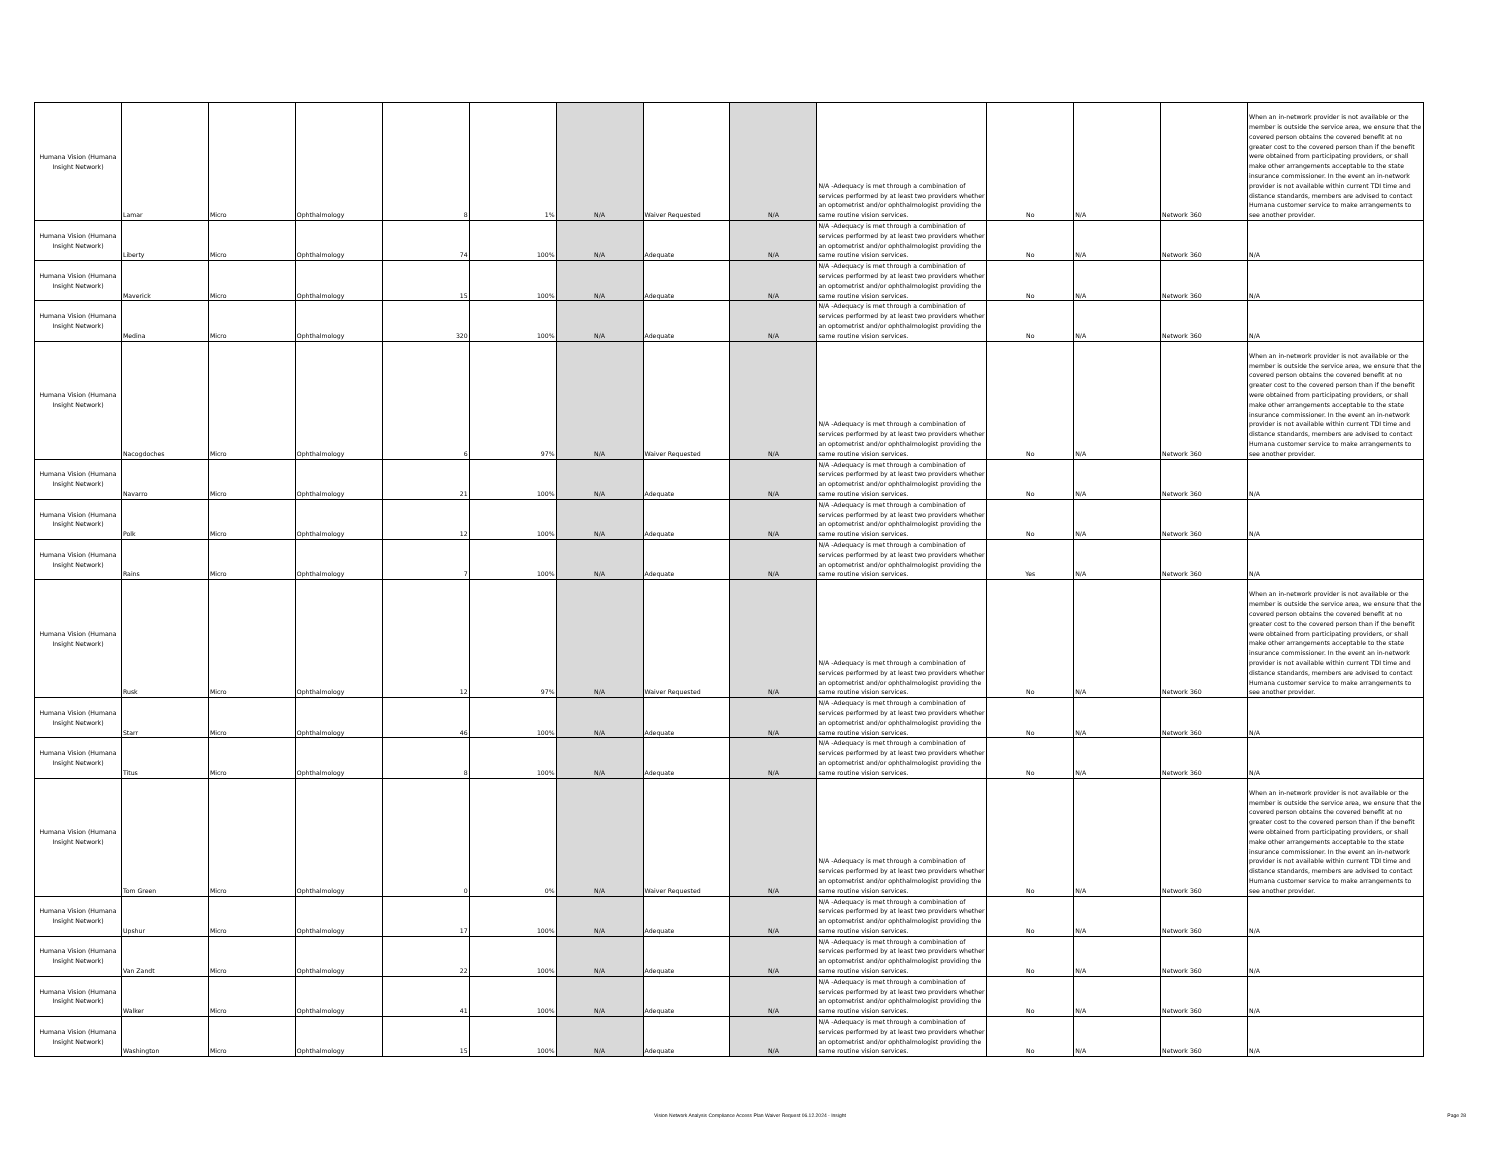| Humana Vision (Humana Insight Network) | Lamar | Micro | Ophthalmology | 8 | 1% | N/A | Waiver Requested | N/A | N/A -Adequacy is met through a combination of services performed by at least two providers whether an optometrist and/or ophthalmologist providing the same routine vision services. | No | N/A | Network 360 | When an in-network provider is not available or the member is outside the service area, we ensure that the covered person obtains the covered benefit at no greater cost to the covered person than if the benefit were obtained from participating providers, or shall make other arrangements acceptable to the state insurance commissioner. In the event an in-network provider is not available within current TDI time and distance standards, members are advised to contact Humana customer service to make arrangements to see another provider. |
| Humana Vision (Humana Insight Network) | Liberty | Micro | Ophthalmology | 74 | 100% | N/A | Adequate | N/A | N/A -Adequacy is met through a combination of services performed by at least two providers whether an optometrist and/or ophthalmologist providing the same routine vision services. | No | N/A | Network 360 | N/A |
| Humana Vision (Humana Insight Network) | Maverick | Micro | Ophthalmology | 15 | 100% | N/A | Adequate | N/A | N/A -Adequacy is met through a combination of services performed by at least two providers whether an optometrist and/or ophthalmologist providing the same routine vision services. | No | N/A | Network 360 | N/A |
| Humana Vision (Humana Insight Network) | Medina | Micro | Ophthalmology | 320 | 100% | N/A | Adequate | N/A | N/A -Adequacy is met through a combination of services performed by at least two providers whether an optometrist and/or ophthalmologist providing the same routine vision services. | No | N/A | Network 360 | N/A |
| Humana Vision (Humana Insight Network) | Nacogdoches | Micro | Ophthalmology | 6 | 97% | N/A | Waiver Requested | N/A | N/A -Adequacy is met through a combination of services performed by at least two providers whether an optometrist and/or ophthalmologist providing the same routine vision services. | No | N/A | Network 360 | When an in-network provider is not available or the member is outside the service area, we ensure that the covered person obtains the covered benefit at no greater cost to the covered person than if the benefit were obtained from participating providers, or shall make other arrangements acceptable to the state insurance commissioner. In the event an in-network provider is not available within current TDI time and distance standards, members are advised to contact Humana customer service to make arrangements to see another provider. |
| Humana Vision (Humana Insight Network) | Navarro | Micro | Ophthalmology | 21 | 100% | N/A | Adequate | N/A | N/A -Adequacy is met through a combination of services performed by at least two providers whether an optometrist and/or ophthalmologist providing the same routine vision services. | No | N/A | Network 360 | N/A |
| Humana Vision (Humana Insight Network) | Polk | Micro | Ophthalmology | 12 | 100% | N/A | Adequate | N/A | N/A -Adequacy is met through a combination of services performed by at least two providers whether an optometrist and/or ophthalmologist providing the same routine vision services. | No | N/A | Network 360 | N/A |
| Humana Vision (Humana Insight Network) | Rains | Micro | Ophthalmology | 7 | 100% | N/A | Adequate | N/A | N/A -Adequacy is met through a combination of services performed by at least two providers whether an optometrist and/or ophthalmologist providing the same routine vision services. | Yes | N/A | Network 360 | N/A |
| Humana Vision (Humana Insight Network) | Rusk | Micro | Ophthalmology | 12 | 97% | N/A | Waiver Requested | N/A | N/A -Adequacy is met through a combination of services performed by at least two providers whether an optometrist and/or ophthalmologist providing the same routine vision services. | No | N/A | Network 360 | When an in-network provider is not available or the member is outside the service area, we ensure that the covered person obtains the covered benefit at no greater cost to the covered person than if the benefit were obtained from participating providers, or shall make other arrangements acceptable to the state insurance commissioner. In the event an in-network provider is not available within current TDI time and distance standards, members are advised to contact Humana customer service to make arrangements to see another provider. |
| Humana Vision (Humana Insight Network) | Starr | Micro | Ophthalmology | 46 | 100% | N/A | Adequate | N/A | N/A -Adequacy is met through a combination of services performed by at least two providers whether an optometrist and/or ophthalmologist providing the same routine vision services. | No | N/A | Network 360 | N/A |
| Humana Vision (Humana Insight Network) | Titus | Micro | Ophthalmology | 8 | 100% | N/A | Adequate | N/A | N/A -Adequacy is met through a combination of services performed by at least two providers whether an optometrist and/or ophthalmologist providing the same routine vision services. | No | N/A | Network 360 | N/A |
| Humana Vision (Humana Insight Network) | Tom Green | Micro | Ophthalmology | 0 | 0% | N/A | Waiver Requested | N/A | N/A -Adequacy is met through a combination of services performed by at least two providers whether an optometrist and/or ophthalmologist providing the same routine vision services. | No | N/A | Network 360 | When an in-network provider is not available or the member is outside the service area, we ensure that the covered person obtains the covered benefit at no greater cost to the covered person than if the benefit were obtained from participating providers, or shall make other arrangements acceptable to the state insurance commissioner. In the event an in-network provider is not available within current TDI time and distance standards, members are advised to contact Humana customer service to make arrangements to see another provider. |
| Humana Vision (Humana Insight Network) | Upshur | Micro | Ophthalmology | 17 | 100% | N/A | Adequate | N/A | N/A -Adequacy is met through a combination of services performed by at least two providers whether an optometrist and/or ophthalmologist providing the same routine vision services. | No | N/A | Network 360 | N/A |
| Humana Vision (Humana Insight Network) | Van Zandt | Micro | Ophthalmology | 22 | 100% | N/A | Adequate | N/A | N/A -Adequacy is met through a combination of services performed by at least two providers whether an optometrist and/or ophthalmologist providing the same routine vision services. | No | N/A | Network 360 | N/A |
| Humana Vision (Humana Insight Network) | Walker | Micro | Ophthalmology | 41 | 100% | N/A | Adequate | N/A | N/A -Adequacy is met through a combination of services performed by at least two providers whether an optometrist and/or ophthalmologist providing the same routine vision services. | No | N/A | Network 360 | N/A |
| Humana Vision (Humana Insight Network) | Washington | Micro | Ophthalmology | 15 | 100% | N/A | Adequate | N/A | N/A -Adequacy is met through a combination of services performed by at least two providers whether an optometrist and/or ophthalmologist providing the same routine vision services. | No | N/A | Network 360 | N/A |
Vision Network Analysis Compliance Access Plan Waiver Request 06.12.2024 - Insight Page 28